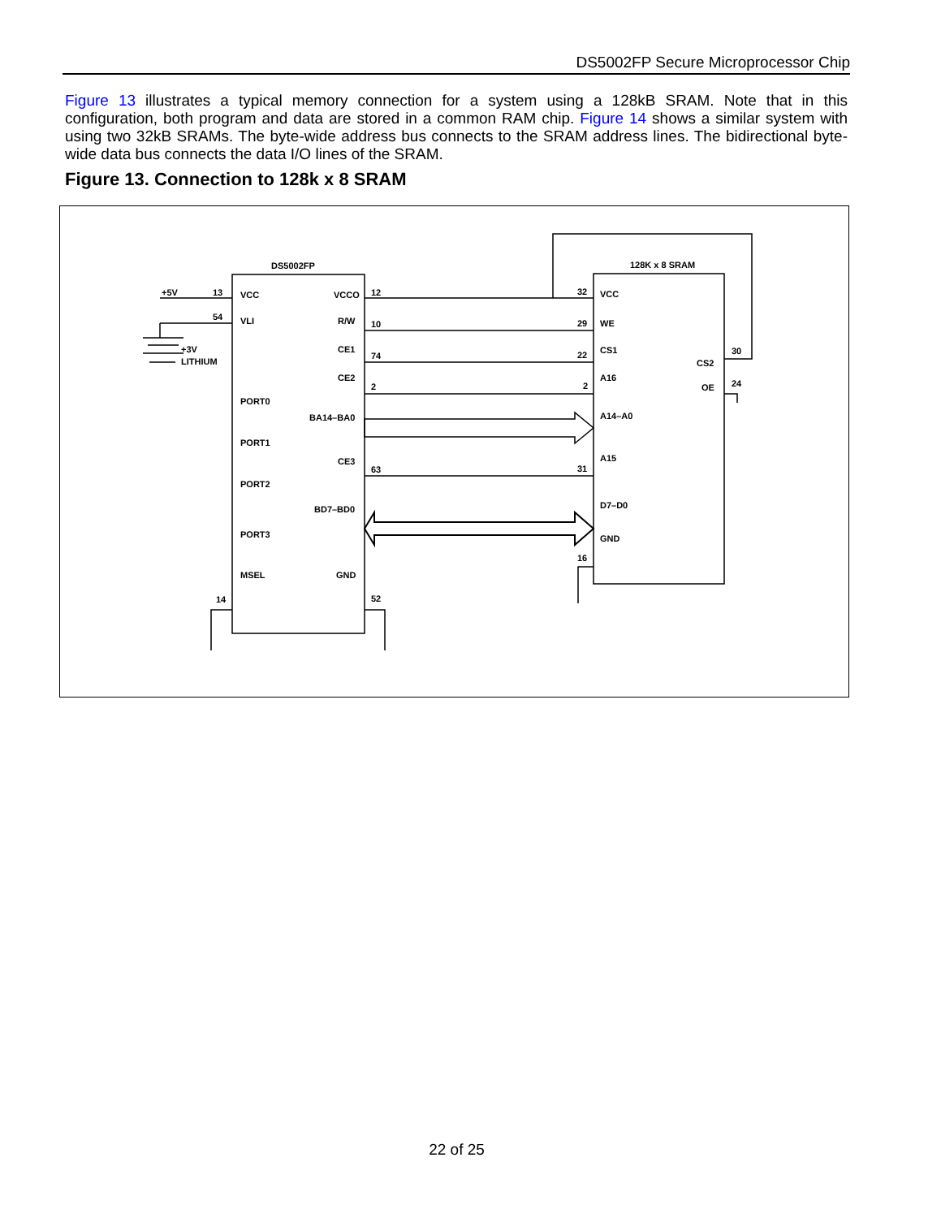DS5002FP Secure Microprocessor Chip
Figure 13 illustrates a typical memory connection for a system using a 128kB SRAM. Note that in this configuration, both program and data are stored in a common RAM chip. Figure 14 shows a similar system with using two 32kB SRAMs. The byte-wide address bus connects to the SRAM address lines. The bidirectional byte-wide data bus connects the data I/O lines of the SRAM.
Figure 13. Connection to 128k x 8 SRAM
DS5002FP
128K x 8 SRAM
+5V
13
VCC
VCCO
12
32
VCC
54
VLI
R/W
10
29
WE
+3V
LITHIUM
CE1
74
22
CS1
CS2
30
CE2
2
2
A16
OE
24
PORT0
BA14–BA0
A14–A0
PORT1
CE3
63
31
A15
PORT2
BD7–BD0
D7–D0
PORT3
GND
16
MSEL
GND
14
52
22 of 25